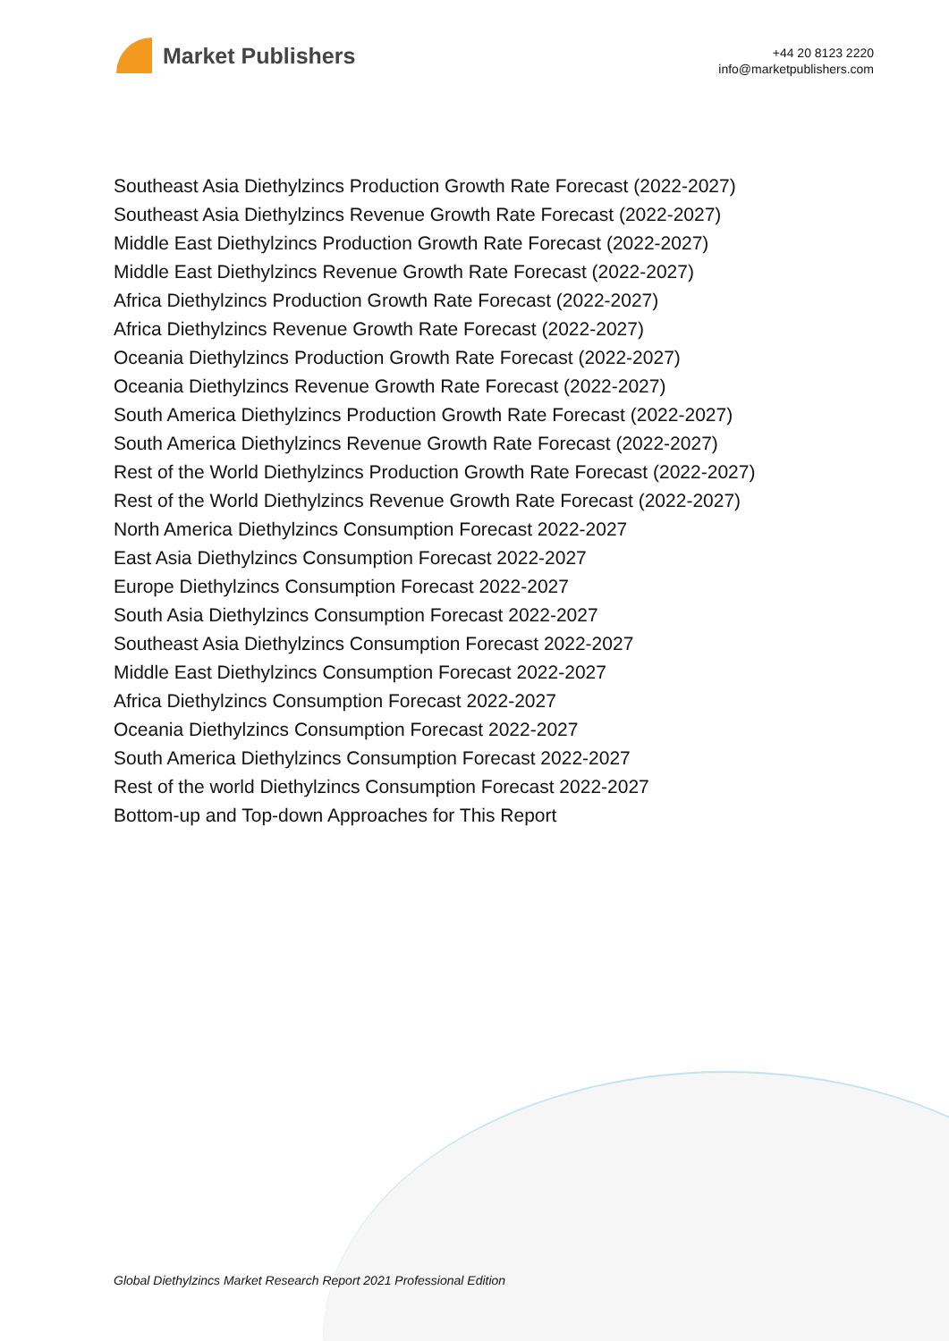Market Publishers
+44 20 8123 2220
info@marketpublishers.com
Southeast Asia Diethylzincs Production Growth Rate Forecast (2022-2027)
Southeast Asia Diethylzincs Revenue Growth Rate Forecast (2022-2027)
Middle East Diethylzincs Production Growth Rate Forecast (2022-2027)
Middle East Diethylzincs Revenue Growth Rate Forecast (2022-2027)
Africa Diethylzincs Production Growth Rate Forecast (2022-2027)
Africa Diethylzincs Revenue Growth Rate Forecast (2022-2027)
Oceania Diethylzincs Production Growth Rate Forecast (2022-2027)
Oceania Diethylzincs Revenue Growth Rate Forecast (2022-2027)
South America Diethylzincs Production Growth Rate Forecast (2022-2027)
South America Diethylzincs Revenue Growth Rate Forecast (2022-2027)
Rest of the World Diethylzincs Production Growth Rate Forecast (2022-2027)
Rest of the World Diethylzincs Revenue Growth Rate Forecast (2022-2027)
North America Diethylzincs Consumption Forecast 2022-2027
East Asia Diethylzincs Consumption Forecast 2022-2027
Europe Diethylzincs Consumption Forecast 2022-2027
South Asia Diethylzincs Consumption Forecast 2022-2027
Southeast Asia Diethylzincs Consumption Forecast 2022-2027
Middle East Diethylzincs Consumption Forecast 2022-2027
Africa Diethylzincs Consumption Forecast 2022-2027
Oceania Diethylzincs Consumption Forecast 2022-2027
South America Diethylzincs Consumption Forecast 2022-2027
Rest of the world Diethylzincs Consumption Forecast 2022-2027
Bottom-up and Top-down Approaches for This Report
Global Diethylzincs Market Research Report 2021 Professional Edition